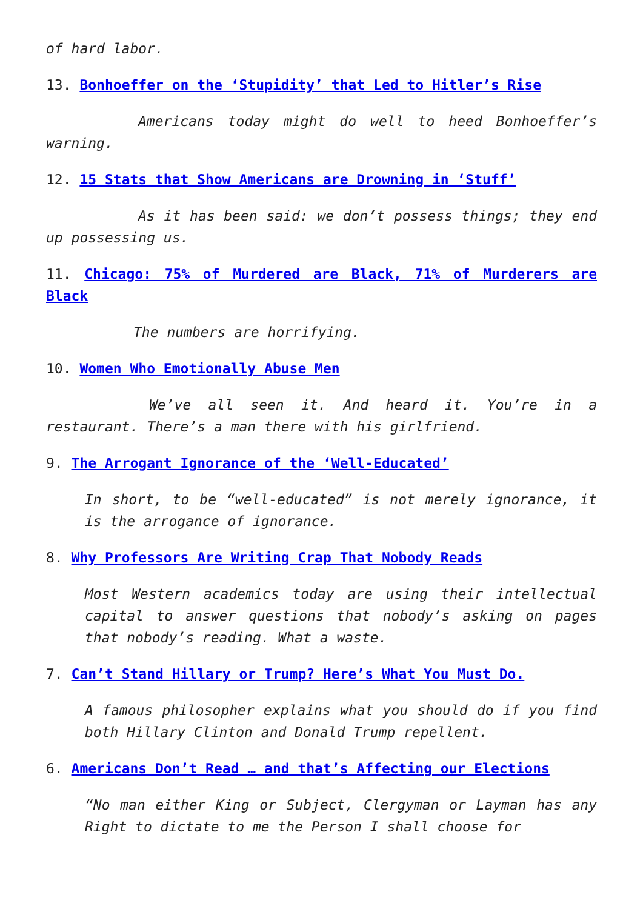of hard labor.
13. Bonhoeffer on the ‘Stupidity’ that Led to Hitler’s Rise
Americans today might do well to heed Bonhoeffer’s warning.
12. 15 Stats that Show Americans are Drowning in ‘Stuff’
As it has been said: we don’t possess things; they end up possessing us.
11. Chicago: 75% of Murdered are Black, 71% of Murderers are Black
The numbers are horrifying.
10. Women Who Emotionally Abuse Men
We’ve all seen it. And heard it. You’re in a restaurant. There’s a man there with his girlfriend.
9. The Arrogant Ignorance of the ‘Well-Educated’
In short, to be “well-educated” is not merely ignorance, it is the arrogance of ignorance.
8. Why Professors Are Writing Crap That Nobody Reads
Most Western academics today are using their intellectual capital to answer questions that nobody’s asking on pages that nobody’s reading. What a waste.
7. Can’t Stand Hillary or Trump? Here’s What You Must Do.
A famous philosopher explains what you should do if you find both Hillary Clinton and Donald Trump repellent.
6. Americans Don’t Read … and that’s Affecting our Elections
“No man either King or Subject, Clergyman or Layman has any Right to dictate to me the Person I shall choose for